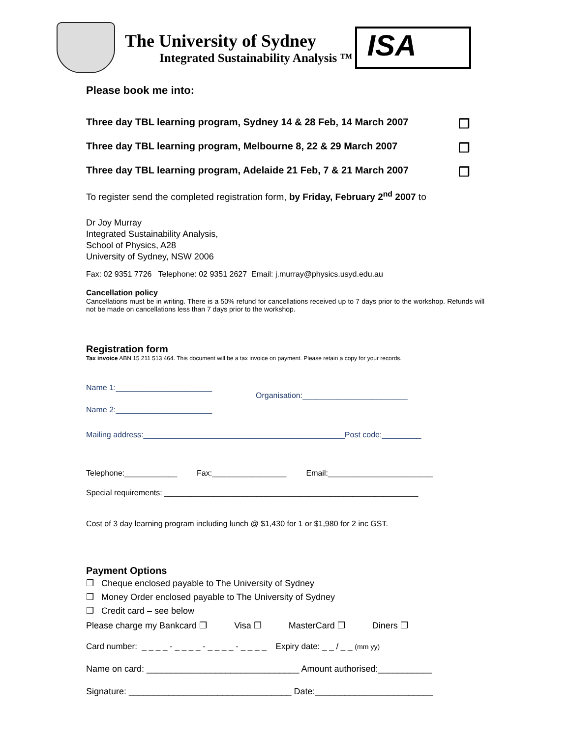The University of Sydney
Integrated Sustainability Analysis ™
ISA
Please book me into:
Three day TBL learning program, Sydney 14 & 28 Feb, 14 March 2007 ❒
Three day TBL learning program, Melbourne 8, 22 & 29 March 2007 ❒
Three day TBL learning program, Adelaide 21 Feb, 7 & 21 March 2007 ❒
To register send the completed registration form, by Friday, February 2<sup>nd</sup> 2007 to
Dr Joy Murray
Integrated Sustainability Analysis,
School of Physics, A28
University of Sydney, NSW 2006
Fax: 02 9351 7726 Telephone: 02 9351 2627 Email: j.murray@physics.usyd.edu.au
Cancellation policy
Cancellations must be in writing. There is a 50% refund for cancellations received up to 7 days prior to the workshop. Refunds will not be made on cancellations less than 7 days prior to the workshop.
Registration form
Tax invoice ABN 15 211 513 464. This document will be a tax invoice on payment. Please retain a copy for your records.
Name 1:______________________
Name 2:______________________
Organisation:________________________
Mailing address:______________________________________________Post code:_________
Telephone:____________ Fax:_________________ Email:________________________
Special requirements: __________________________________________________________
Cost of 3 day learning program including lunch @ $1,430 for 1 or $1,980 for 2 inc GST.
Payment Options
❒ Cheque enclosed payable to The University of Sydney
❒ Money Order enclosed payable to The University of Sydney
❒ Credit card – see below
Please charge my Bankcard ❒ Visa ❒ MasterCard ❒ Diners ❒
Card number: _ _ _ _ - _ _ _ _ - _ _ _ _ - _ _ _ _ Expiry date: _ _ / _ _ (mm yy)
Name on card: _______________________________ Amount authorised:___________
Signature: _________________________________ Date:________________________